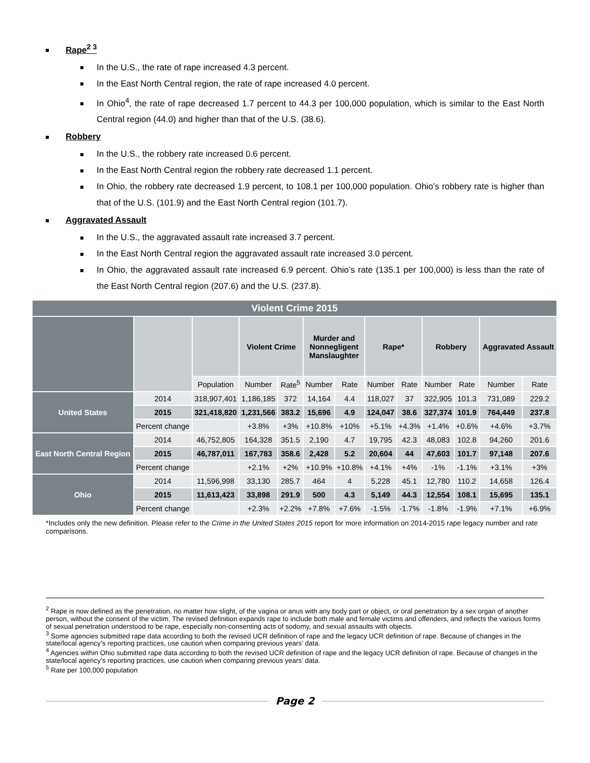Rape<sup>2 3</sup>
In the U.S., the rate of rape increased 4.3 percent.
In the East North Central region, the rate of rape increased 4.0 percent.
In Ohio<sup>4</sup>, the rate of rape decreased 1.7 percent to 44.3 per 100,000 population, which is similar to the East North Central region (44.0) and higher than that of the U.S. (38.6).
Robbery
In the U.S., the robbery rate increased 0.6 percent.
In the East North Central region the robbery rate decreased 1.1 percent.
In Ohio, the robbery rate decreased 1.9 percent, to 108.1 per 100,000 population. Ohio’s robbery rate is higher than that of the U.S. (101.9) and the East North Central region (101.7).
Aggravated Assault
In the U.S., the aggravated assault rate increased 3.7 percent.
In the East North Central region the aggravated assault rate increased 3.0 percent.
In Ohio, the aggravated assault rate increased 6.9 percent. Ohio’s rate (135.1 per 100,000) is less than the rate of the East North Central region (207.6) and the U.S. (237.8).
| Violent Crime 2015 | | | | | | | | | | | | |
| --- | --- | --- | --- | --- | --- | --- | --- | --- | --- | --- | --- | --- |
| | | | Violent Crime | | Murder and Nonnegligent Manslaughter | | Rape* | | Robbery | | Aggravated Assault | |
| | | Population | Number | Rate<sup>5</sup> | Number | Rate | Number | Rate | Number | Rate | Number | Rate |
| United States | 2014 | 318,907,401 | 1,186,185 | 372 | 14,164 | 4.4 | 118,027 | 37 | 322,905 | 101.3 | 731,089 | 229.2 |
| | 2015 | 321,418,820 | 1,231,566 | 383.2 | 15,696 | 4.9 | 124,047 | 38.6 | 327,374 | 101.9 | 764,449 | 237.8 |
| | Percent change | | +3.8% | +3% | +10.8% | +10% | +5.1% | +4.3% | +1.4% | +0.6% | +4.6% | +3.7% |
| East North Central Region | 2014 | 46,752,805 | 164,328 | 351.5 | 2,190 | 4.7 | 19,795 | 42.3 | 48,083 | 102.8 | 94,260 | 201.6 |
| | 2015 | 46,787,011 | 167,783 | 358.6 | 2,428 | 5.2 | 20,604 | 44 | 47,603 | 101.7 | 97,148 | 207.6 |
| | Percent change | | +2.1% | +2% | +10.9% | +10.8% | +4.1% | +4% | -1% | -1.1% | +3.1% | +3% |
| Ohio | 2014 | 11,596,998 | 33,130 | 285.7 | 464 | 4 | 5,228 | 45.1 | 12,780 | 110.2 | 14,658 | 126.4 |
| | 2015 | 11,613,423 | 33,898 | 291.9 | 500 | 4.3 | 5,149 | 44.3 | 12,554 | 108.1 | 15,695 | 135.1 |
| | Percent change | | +2.3% | +2.2% | +7.8% | +7.6% | -1.5% | -1.7% | -1.8% | -1.9% | +7.1% | +6.9% |
*Includes only the new definition. Please refer to the Crime in the United States 2015 report for more information on 2014-2015 rape legacy number and rate comparisons.
<sup>2</sup> Rape is now defined as the penetration, no matter how slight, of the vagina or anus with any body part or object, or oral penetration by a sex organ of another person, without the consent of the victim. The revised definition expands rape to include both male and female victims and offenders, and reflects the various forms of sexual penetration understood to be rape, especially non-consenting acts of sodomy, and sexual assaults with objects.
<sup>3</sup> Some agencies submitted rape data according to both the revised UCR definition of rape and the legacy UCR definition of rape. Because of changes in the state/local agency’s reporting practices, use caution when comparing previous years’ data.
<sup>4</sup> Agencies within Ohio submitted rape data according to both the revised UCR definition of rape and the legacy UCR definition of rape. Because of changes in the state/local agency’s reporting practices, use caution when comparing previous years’ data.
<sup>5</sup> Rate per 100,000 population
Page 2